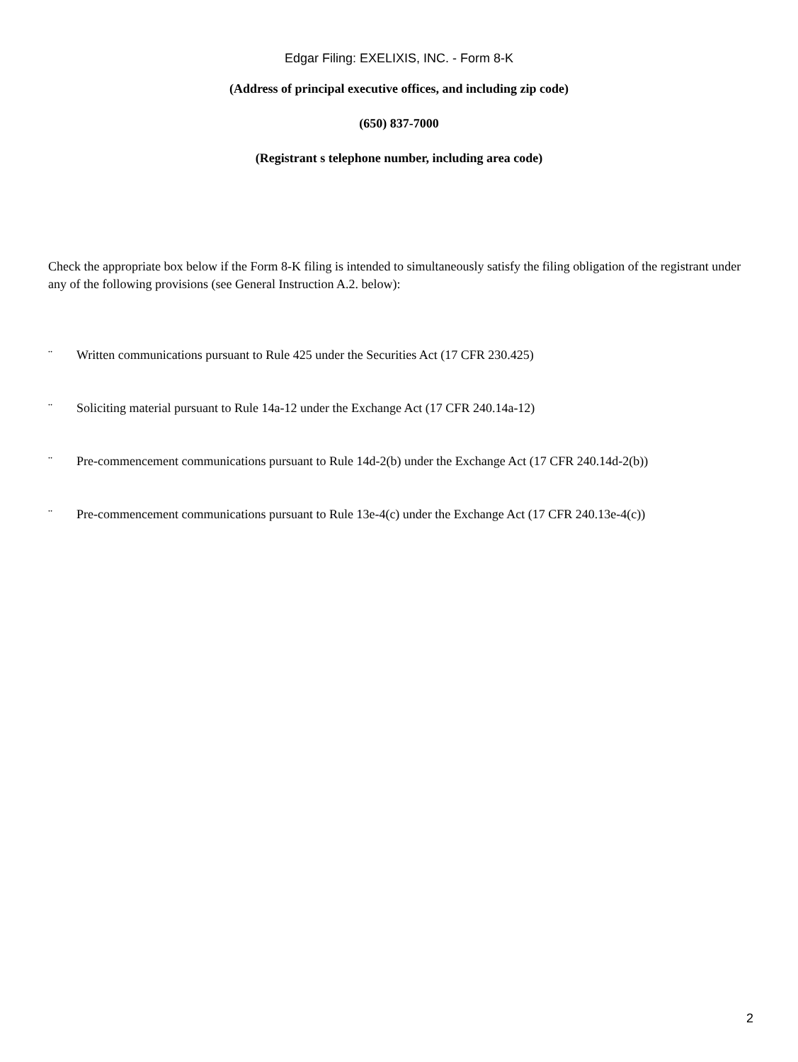Edgar Filing: EXELIXIS, INC. - Form 8-K
(Address of principal executive offices, and including zip code)
(650) 837-7000
(Registrant s telephone number, including area code)
Check the appropriate box below if the Form 8-K filing is intended to simultaneously satisfy the filing obligation of the registrant under any of the following provisions (see General Instruction A.2. below):
¨ Written communications pursuant to Rule 425 under the Securities Act (17 CFR 230.425)
¨ Soliciting material pursuant to Rule 14a-12 under the Exchange Act (17 CFR 240.14a-12)
¨ Pre-commencement communications pursuant to Rule 14d-2(b) under the Exchange Act (17 CFR 240.14d-2(b))
¨ Pre-commencement communications pursuant to Rule 13e-4(c) under the Exchange Act (17 CFR 240.13e-4(c))
2